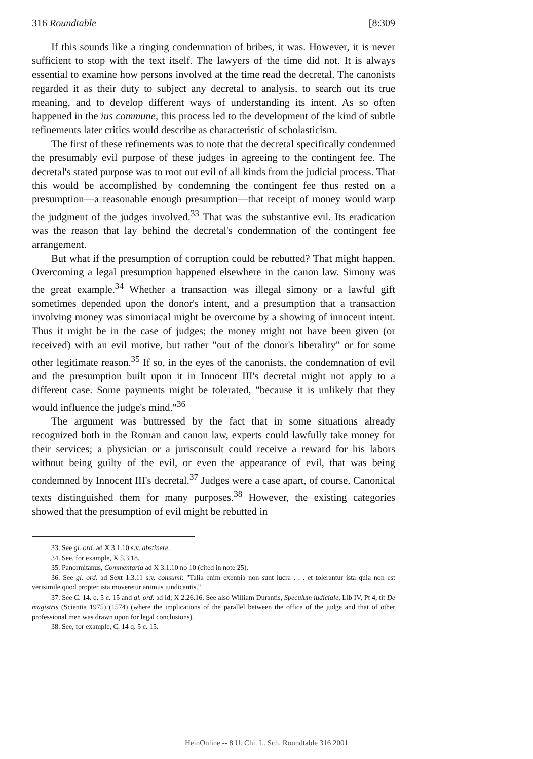316 Roundtable [8:309
If this sounds like a ringing condemnation of bribes, it was. However, it is never sufficient to stop with the text itself. The lawyers of the time did not. It is always essential to examine how persons involved at the time read the decretal. The canonists regarded it as their duty to subject any decretal to analysis, to search out its true meaning, and to develop different ways of understanding its intent. As so often happened in the ius commune, this process led to the development of the kind of subtle refinements later critics would describe as characteristic of scholasticism.
The first of these refinements was to note that the decretal specifically condemned the presumably evil purpose of these judges in agreeing to the contingent fee. The decretal's stated purpose was to root out evil of all kinds from the judicial process. That this would be accomplished by condemning the contingent fee thus rested on a presumption—a reasonable enough presumption—that receipt of money would warp the judgment of the judges involved.<sup>33</sup> That was the substantive evil. Its eradication was the reason that lay behind the decretal's condemnation of the contingent fee arrangement.
But what if the presumption of corruption could be rebutted? That might happen. Overcoming a legal presumption happened elsewhere in the canon law. Simony was the great example.<sup>34</sup> Whether a transaction was illegal simony or a lawful gift sometimes depended upon the donor's intent, and a presumption that a transaction involving money was simoniacal might be overcome by a showing of innocent intent. Thus it might be in the case of judges; the money might not have been given (or received) with an evil motive, but rather "out of the donor's liberality" or for some other legitimate reason.<sup>35</sup> If so, in the eyes of the canonists, the condemnation of evil and the presumption built upon it in Innocent III's decretal might not apply to a different case. Some payments might be tolerated, "because it is unlikely that they would influence the judge's mind."<sup>36</sup>
The argument was buttressed by the fact that in some situations already recognized both in the Roman and canon law, experts could lawfully take money for their services; a physician or a jurisconsult could receive a reward for his labors without being guilty of the evil, or even the appearance of evil, that was being condemned by Innocent III's decretal.<sup>37</sup> Judges were a case apart, of course. Canonical texts distinguished them for many purposes.<sup>38</sup> However, the existing categories showed that the presumption of evil might be rebutted in
33. See gl. ord. ad X 3.1.10 s.v. abstinere.
34. See, for example, X 5.3.18.
35. Panormitanus, Commentaria ad X 3.1.10 no 10 (cited in note 25).
36. See gl. ord. ad Sext 1.3.11 s.v. consumi: "Talia enim exennia non sunt lucra . . . et tolerantur ista quia non est verisimile quod propter ista moveretur animus iundicantis."
37. See C. 14. q. 5 c. 15 and gl. ord. ad id; X 2.26.16. See also William Durantis, Speculum iudiciale, Lib IV, Pt 4, tit De magistris (Scientia 1975) (1574) (where the implications of the parallel between the office of the judge and that of other professional men was drawn upon for legal conclusions).
38. See, for example, C. 14 q. 5 c. 15.
HeinOnline -- 8 U. Chi. L. Sch. Roundtable 316 2001